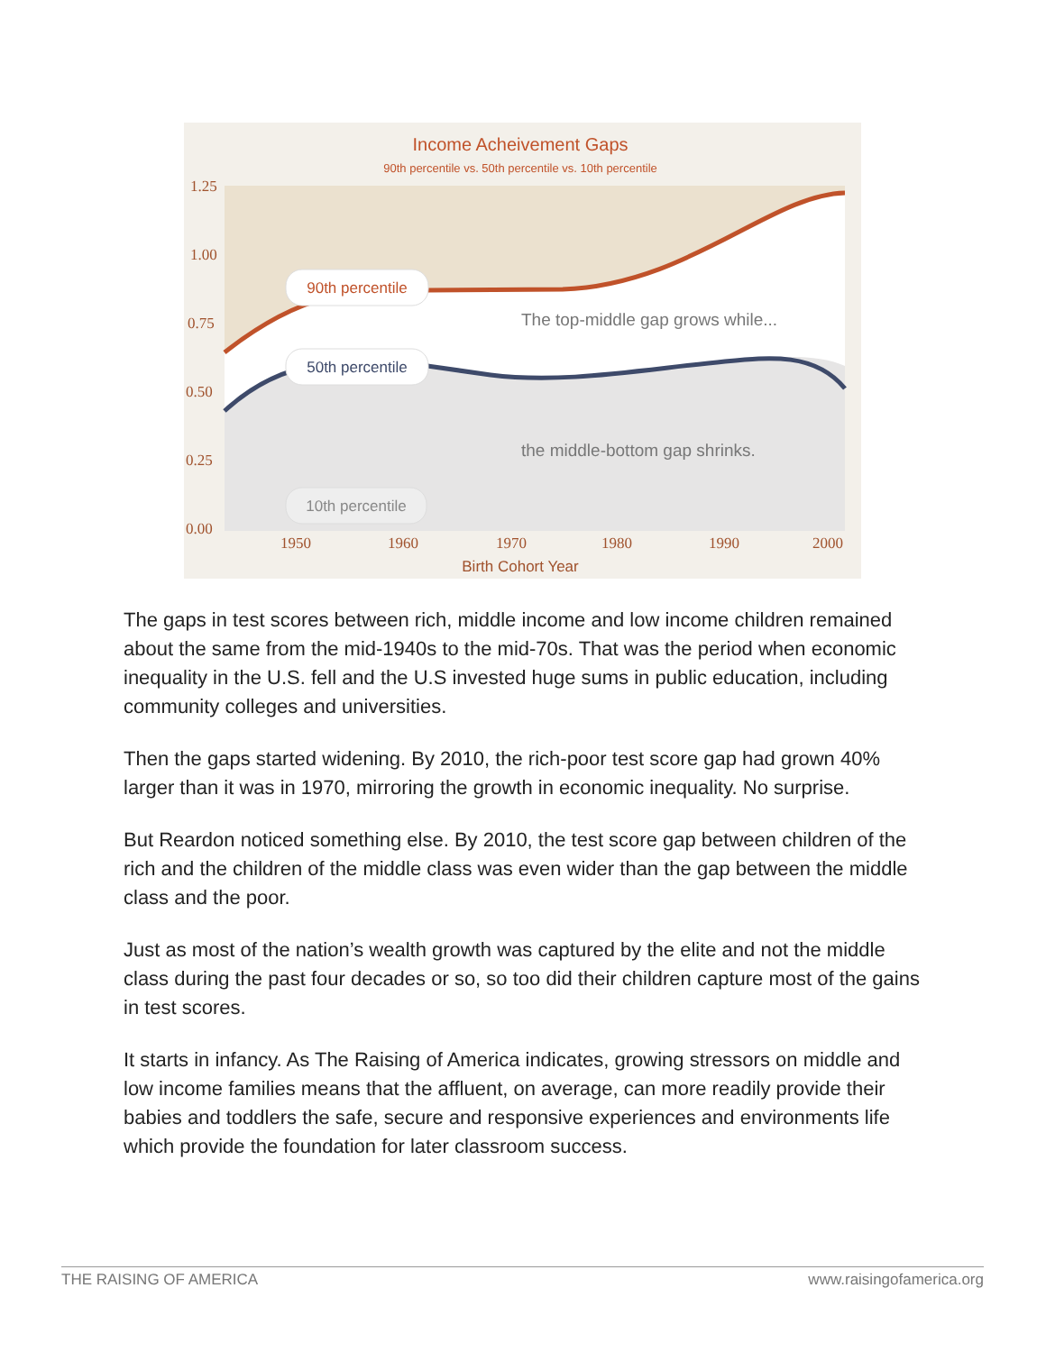Income Acheivement Gaps
90th percentile vs. 50th percentile vs. 10th percentile
1.25
1.00
0.75
0.50
0.25
0.00
1950
1960
1970
1980
1990
2000
Birth Cohort Year
90th percentile
50th percentile
10th percentile
The top-middle gap grows while...
the middle-bottom gap shrinks.
The gaps in test scores between rich, middle income and low income children remained about the same from the mid-1940s to the mid-70s. That was the period when economic inequality in the U.S. fell and the U.S invested huge sums in public education, including community colleges and universities.
Then the gaps started widening. By 2010, the rich-poor test score gap had grown 40% larger than it was in 1970, mirroring the growth in economic inequality. No surprise.
But Reardon noticed something else. By 2010, the test score gap between children of the rich and the children of the middle class was even wider than the gap between the middle class and the poor.
Just as most of the nation’s wealth growth was captured by the elite and not the middle class during the past four decades or so, so too did their children capture most of the gains in test scores.
It starts in infancy. As The Raising of America indicates, growing stressors on middle and low income families means that the affluent, on average, can more readily provide their babies and toddlers the safe, secure and responsive experiences and environments life which provide the foundation for later classroom success.
THE RAISING OF AMERICA www.raisingofamerica.org